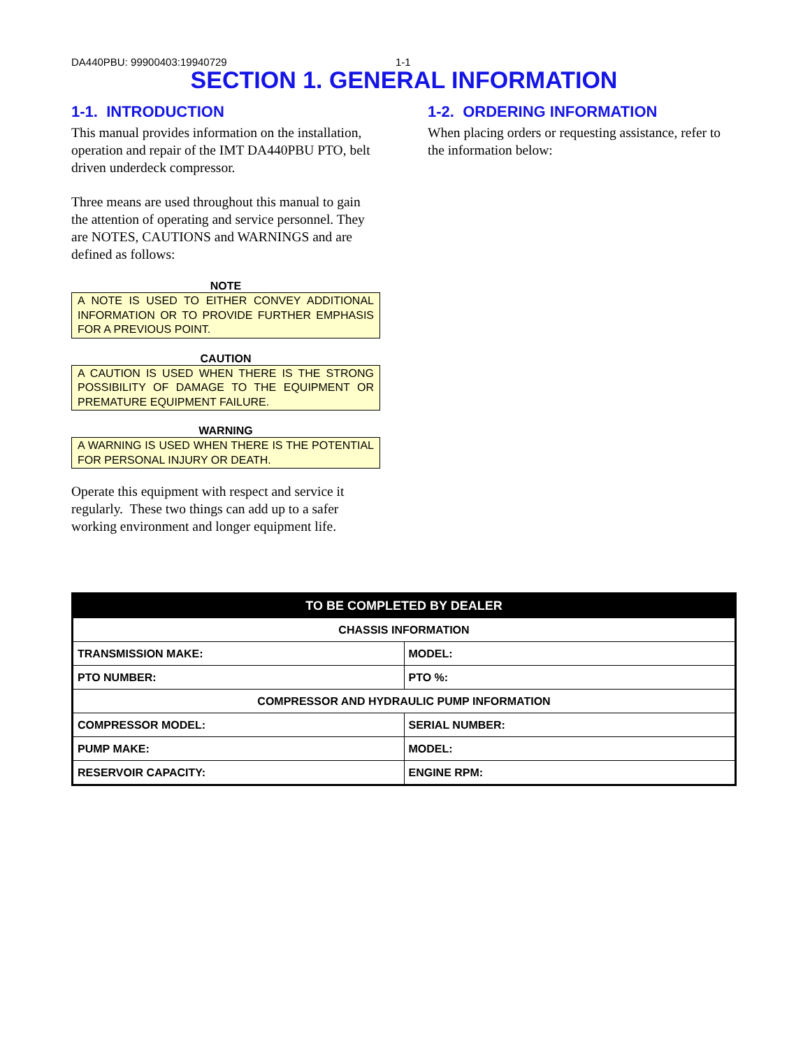DA440PBU: 99900403:19940729 1-1
SECTION 1. GENERAL INFORMATION
1-1. INTRODUCTION
This manual provides information on the installation, operation and repair of the IMT DA440PBU PTO, belt driven underdeck compressor.
Three means are used throughout this manual to gain the attention of operating and service personnel. They are NOTES, CAUTIONS and WARNINGS and are defined as follows:
NOTE
A NOTE IS USED TO EITHER CONVEY ADDITIONAL INFORMATION OR TO PROVIDE FURTHER EMPHASIS FOR A PREVIOUS POINT.
CAUTION
A CAUTION IS USED WHEN THERE IS THE STRONG POSSIBILITY OF DAMAGE TO THE EQUIPMENT OR PREMATURE EQUIPMENT FAILURE.
WARNING
A WARNING IS USED WHEN THERE IS THE POTENTIAL FOR PERSONAL INJURY OR DEATH.
Operate this equipment with respect and service it regularly. These two things can add up to a safer working environment and longer equipment life.
1-2. ORDERING INFORMATION
When placing orders or requesting assistance, refer to the information below:
| TO BE COMPLETED BY DEALER | |
| --- | --- |
| CHASSIS INFORMATION | |
| TRANSMISSION MAKE: | MODEL: |
| PTO NUMBER: | PTO %: |
| COMPRESSOR AND HYDRAULIC PUMP INFORMATION | |
| COMPRESSOR MODEL: | SERIAL NUMBER: |
| PUMP MAKE: | MODEL: |
| RESERVOIR CAPACITY: | ENGINE RPM: |